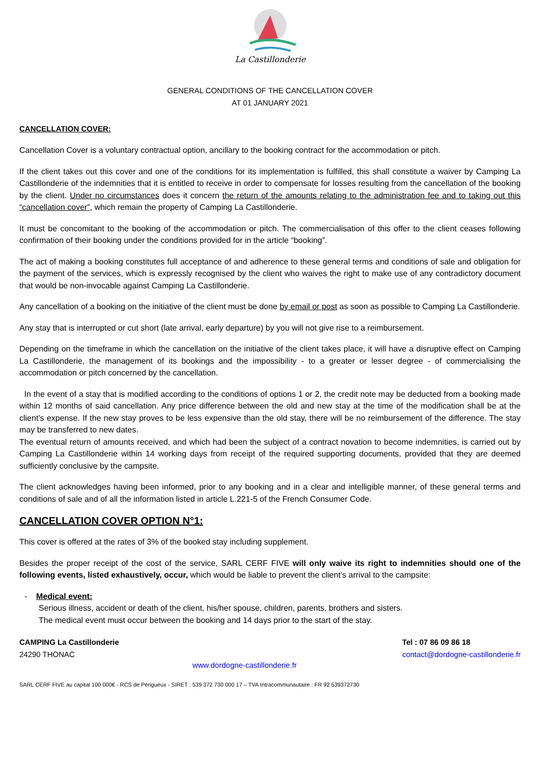La Castillonderie
GENERAL CONDITIONS OF THE CANCELLATION COVER
AT 01 JANUARY 2021
CANCELLATION COVER:
Cancellation Cover is a voluntary contractual option, ancillary to the booking contract for the accommodation or pitch.
If the client takes out this cover and one of the conditions for its implementation is fulfilled, this shall constitute a waiver by Camping La Castillonderie of the indemnities that it is entitled to receive in order to compensate for losses resulting from the cancellation of the booking by the client. Under no circumstances does it concern the return of the amounts relating to the administration fee and to taking out this “cancellation cover”, which remain the property of Camping La Castillonderie.
It must be concomitant to the booking of the accommodation or pitch. The commercialisation of this offer to the client ceases following confirmation of their booking under the conditions provided for in the article “booking”.
The act of making a booking constitutes full acceptance of and adherence to these general terms and conditions of sale and obligation for the payment of the services, which is expressly recognised by the client who waives the right to make use of any contradictory document that would be non-invocable against Camping La Castillonderie.
Any cancellation of a booking on the initiative of the client must be done by email or post as soon as possible to Camping La Castillonderie.
Any stay that is interrupted or cut short (late arrival, early departure) by you will not give rise to a reimbursement.
Depending on the timeframe in which the cancellation on the initiative of the client takes place, it will have a disruptive effect on Camping La Castillonderie, the management of its bookings and the impossibility - to a greater or lesser degree - of commercialising the accommodation or pitch concerned by the cancellation.
In the event of a stay that is modified according to the conditions of options 1 or 2, the credit note may be deducted from a booking made within 12 months of said cancellation. Any price difference between the old and new stay at the time of the modification shall be at the client’s expense. If the new stay proves to be less expensive than the old stay, there will be no reimbursement of the difference. The stay may be transferred to new dates.
The eventual return of amounts received, and which had been the subject of a contract novation to become indemnities, is carried out by Camping La Castillonderie within 14 working days from receipt of the required supporting documents, provided that they are deemed sufficiently conclusive by the campsite.
The client acknowledges having been informed, prior to any booking and in a clear and intelligible manner, of these general terms and conditions of sale and of all the information listed in article L.221-5 of the French Consumer Code.
CANCELLATION COVER OPTION N°1:
This cover is offered at the rates of 3% of the booked stay including supplement.
Besides the proper receipt of the cost of the service, SARL CERF FIVE will only waive its right to indemnities should one of the following events, listed exhaustively, occur, which would be liable to prevent the client’s arrival to the campsite:
- Medical event:
Serious illness, accident or death of the client, his/her spouse, children, parents, brothers and sisters.
The medical event must occur between the booking and 14 days prior to the start of the stay.
CAMPING La Castillonderie
24290 THONAC
Tel : 07 86 09 86 18
contact@dordogne-castillonderie.fr
www.dordogne-castillonderie.fr
SARL CERF FIVE au capital 100 000€ - RCS de Périgueux - SIRET : 539 372 730 000 17 – TVA Intracommunautaire : FR 92 539372730